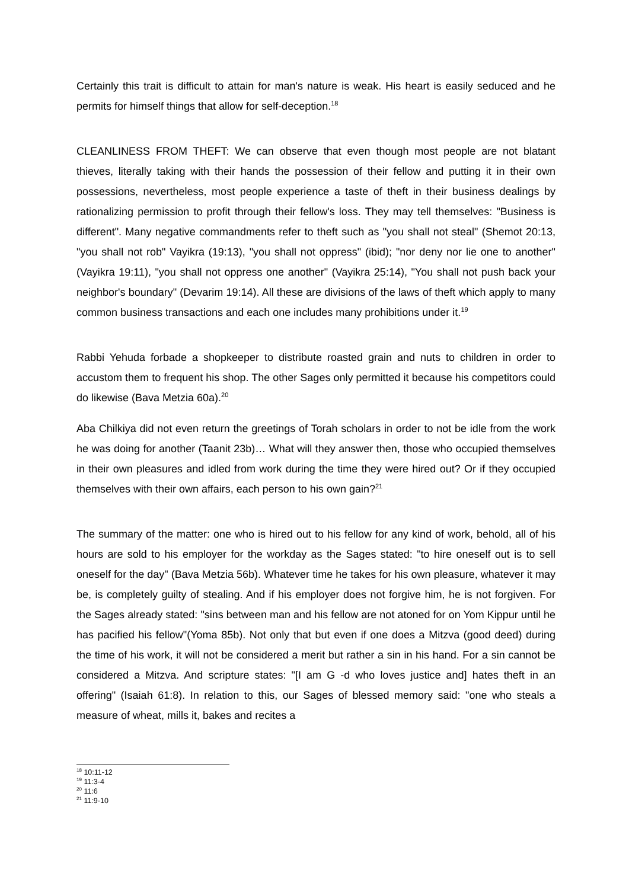Certainly this trait is difficult to attain for man's nature is weak. His heart is easily seduced and he permits for himself things that allow for self-deception.<sup>18</sup>
CLEANLINESS FROM THEFT: We can observe that even though most people are not blatant thieves, literally taking with their hands the possession of their fellow and putting it in their own possessions, nevertheless, most people experience a taste of theft in their business dealings by rationalizing permission to profit through their fellow's loss. They may tell themselves: "Business is different". Many negative commandments refer to theft such as "you shall not steal" (Shemot 20:13, "you shall not rob" Vayikra (19:13), "you shall not oppress" (ibid); "nor deny nor lie one to another" (Vayikra 19:11), "you shall not oppress one another" (Vayikra 25:14), "You shall not push back your neighbor's boundary" (Devarim 19:14). All these are divisions of the laws of theft which apply to many common business transactions and each one includes many prohibitions under it.<sup>19</sup>
Rabbi Yehuda forbade a shopkeeper to distribute roasted grain and nuts to children in order to accustom them to frequent his shop. The other Sages only permitted it because his competitors could do likewise (Bava Metzia 60a).<sup>20</sup>
Aba Chilkiya did not even return the greetings of Torah scholars in order to not be idle from the work he was doing for another (Taanit 23b)… What will they answer then, those who occupied themselves in their own pleasures and idled from work during the time they were hired out? Or if they occupied themselves with their own affairs, each person to his own gain?<sup>21</sup>
The summary of the matter: one who is hired out to his fellow for any kind of work, behold, all of his hours are sold to his employer for the workday as the Sages stated: "to hire oneself out is to sell oneself for the day" (Bava Metzia 56b). Whatever time he takes for his own pleasure, whatever it may be, is completely guilty of stealing. And if his employer does not forgive him, he is not forgiven. For the Sages already stated: "sins between man and his fellow are not atoned for on Yom Kippur until he has pacified his fellow"(Yoma 85b). Not only that but even if one does a Mitzva (good deed) during the time of his work, it will not be considered a merit but rather a sin in his hand. For a sin cannot be considered a Mitzva. And scripture states: "[I am G -d who loves justice and] hates theft in an offering" (Isaiah 61:8). In relation to this, our Sages of blessed memory said: "one who steals a measure of wheat, mills it, bakes and recites a
<sup>18</sup> 10:11-12
<sup>19</sup> 11:3-4
<sup>20</sup> 11:6
<sup>21</sup> 11:9-10